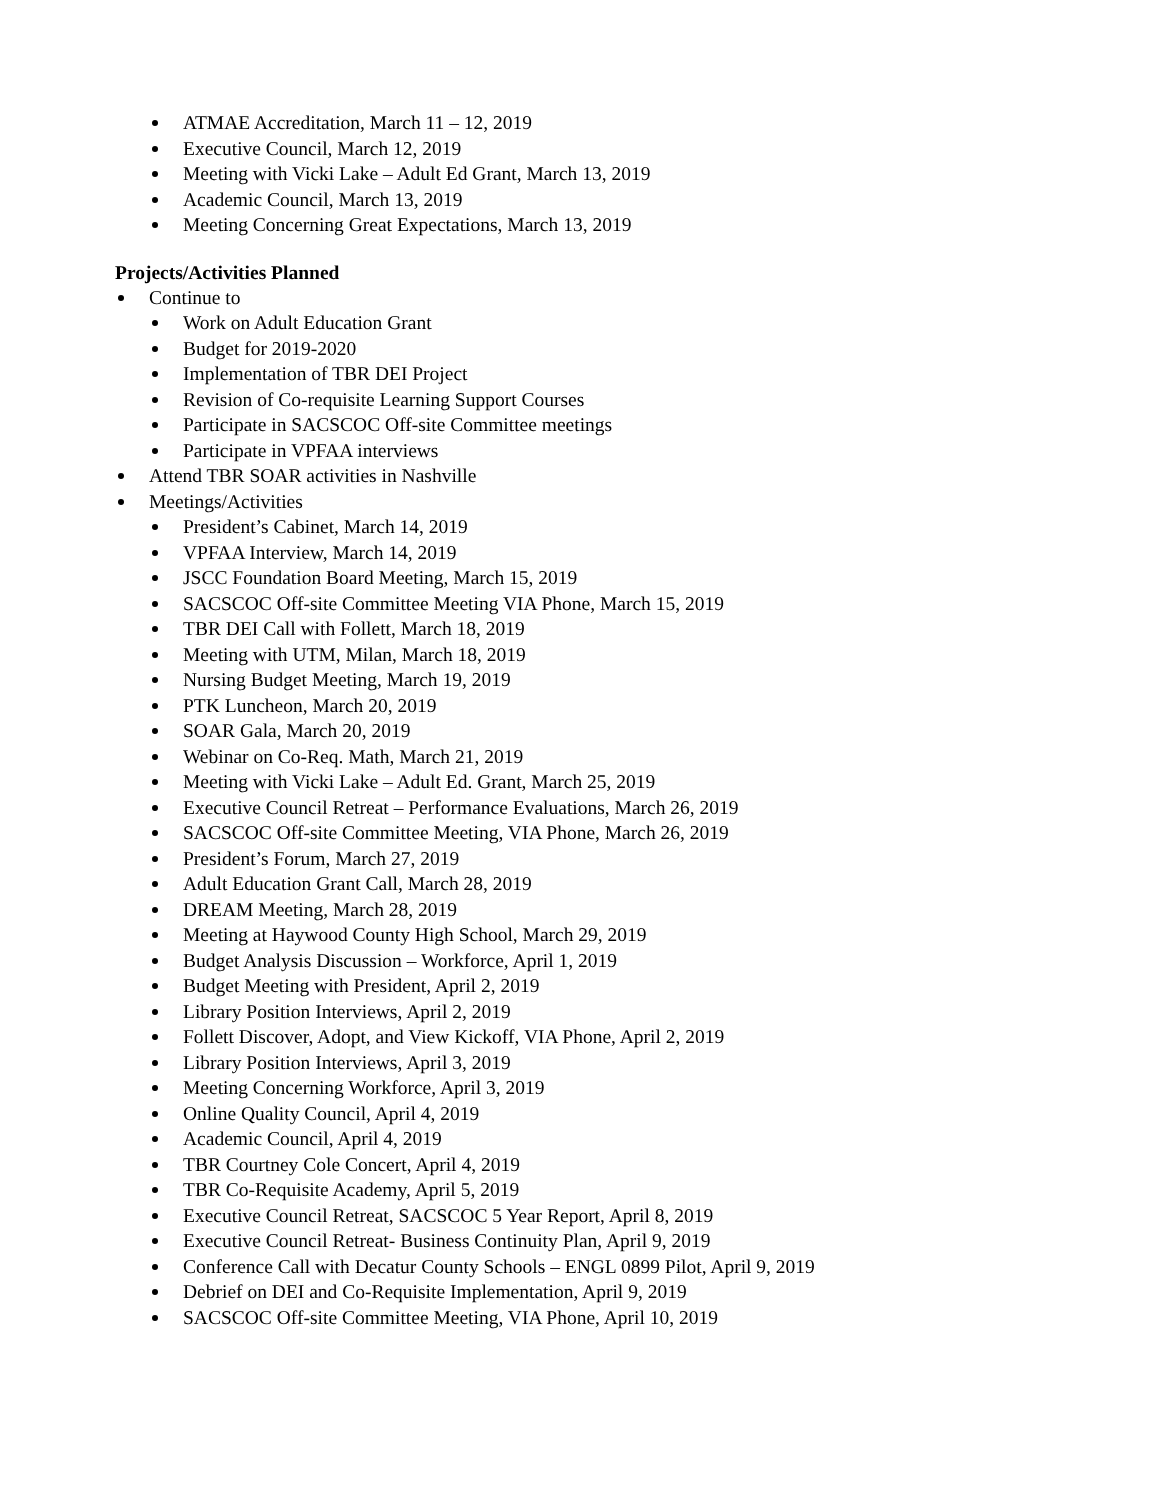ATMAE Accreditation, March 11 – 12, 2019
Executive Council, March 12, 2019
Meeting with Vicki Lake – Adult Ed Grant, March 13, 2019
Academic Council, March 13, 2019
Meeting Concerning Great Expectations, March 13, 2019
Projects/Activities Planned
Continue to
Work on Adult Education Grant
Budget for 2019-2020
Implementation of TBR DEI Project
Revision of Co-requisite Learning Support Courses
Participate in SACSCOC Off-site Committee meetings
Participate in VPFAA interviews
Attend TBR SOAR activities in Nashville
Meetings/Activities
President’s Cabinet, March 14, 2019
VPFAA Interview, March 14, 2019
JSCC Foundation Board Meeting, March 15, 2019
SACSCOC Off-site Committee Meeting VIA Phone, March 15, 2019
TBR DEI Call with Follett, March 18, 2019
Meeting with UTM, Milan, March 18, 2019
Nursing Budget Meeting, March 19, 2019
PTK Luncheon, March 20, 2019
SOAR Gala, March 20, 2019
Webinar on Co-Req. Math, March 21, 2019
Meeting with Vicki Lake – Adult Ed. Grant, March 25, 2019
Executive Council Retreat – Performance Evaluations, March 26, 2019
SACSCOC Off-site Committee Meeting, VIA Phone, March 26, 2019
President’s Forum, March 27, 2019
Adult Education Grant Call, March 28, 2019
DREAM Meeting, March 28, 2019
Meeting at Haywood County High School, March 29, 2019
Budget Analysis Discussion – Workforce, April 1, 2019
Budget Meeting with President, April 2, 2019
Library Position Interviews, April 2, 2019
Follett Discover, Adopt, and View Kickoff, VIA Phone, April 2, 2019
Library Position Interviews, April 3, 2019
Meeting Concerning Workforce, April 3, 2019
Online Quality Council, April 4, 2019
Academic Council, April 4, 2019
TBR Courtney Cole Concert, April 4, 2019
TBR Co-Requisite Academy, April 5, 2019
Executive Council Retreat, SACSCOC 5 Year Report, April 8, 2019
Executive Council Retreat- Business Continuity Plan, April 9, 2019
Conference Call with Decatur County Schools – ENGL 0899 Pilot, April 9, 2019
Debrief on DEI and Co-Requisite Implementation, April 9, 2019
SACSCOC Off-site Committee Meeting, VIA Phone, April 10, 2019